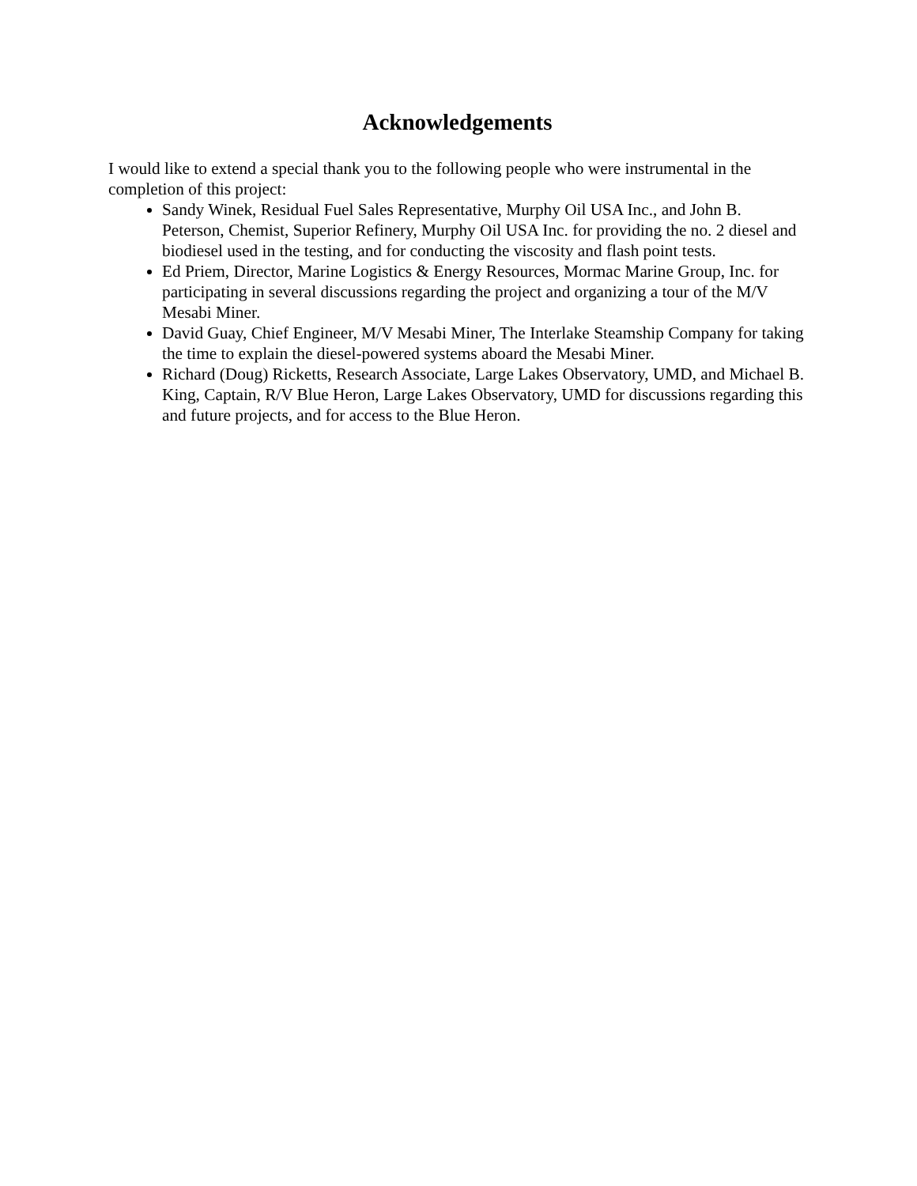Acknowledgements
I would like to extend a special thank you to the following people who were instrumental in the completion of this project:
Sandy Winek, Residual Fuel Sales Representative, Murphy Oil USA Inc., and John B. Peterson, Chemist, Superior Refinery, Murphy Oil USA Inc. for providing the no. 2 diesel and biodiesel used in the testing, and for conducting the viscosity and flash point tests.
Ed Priem, Director, Marine Logistics & Energy Resources, Mormac Marine Group, Inc. for participating in several discussions regarding the project and organizing a tour of the M/V Mesabi Miner.
David Guay, Chief Engineer, M/V Mesabi Miner, The Interlake Steamship Company for taking the time to explain the diesel-powered systems aboard the Mesabi Miner.
Richard (Doug) Ricketts, Research Associate, Large Lakes Observatory, UMD, and Michael B. King, Captain, R/V Blue Heron, Large Lakes Observatory, UMD for discussions regarding this and future projects, and for access to the Blue Heron.